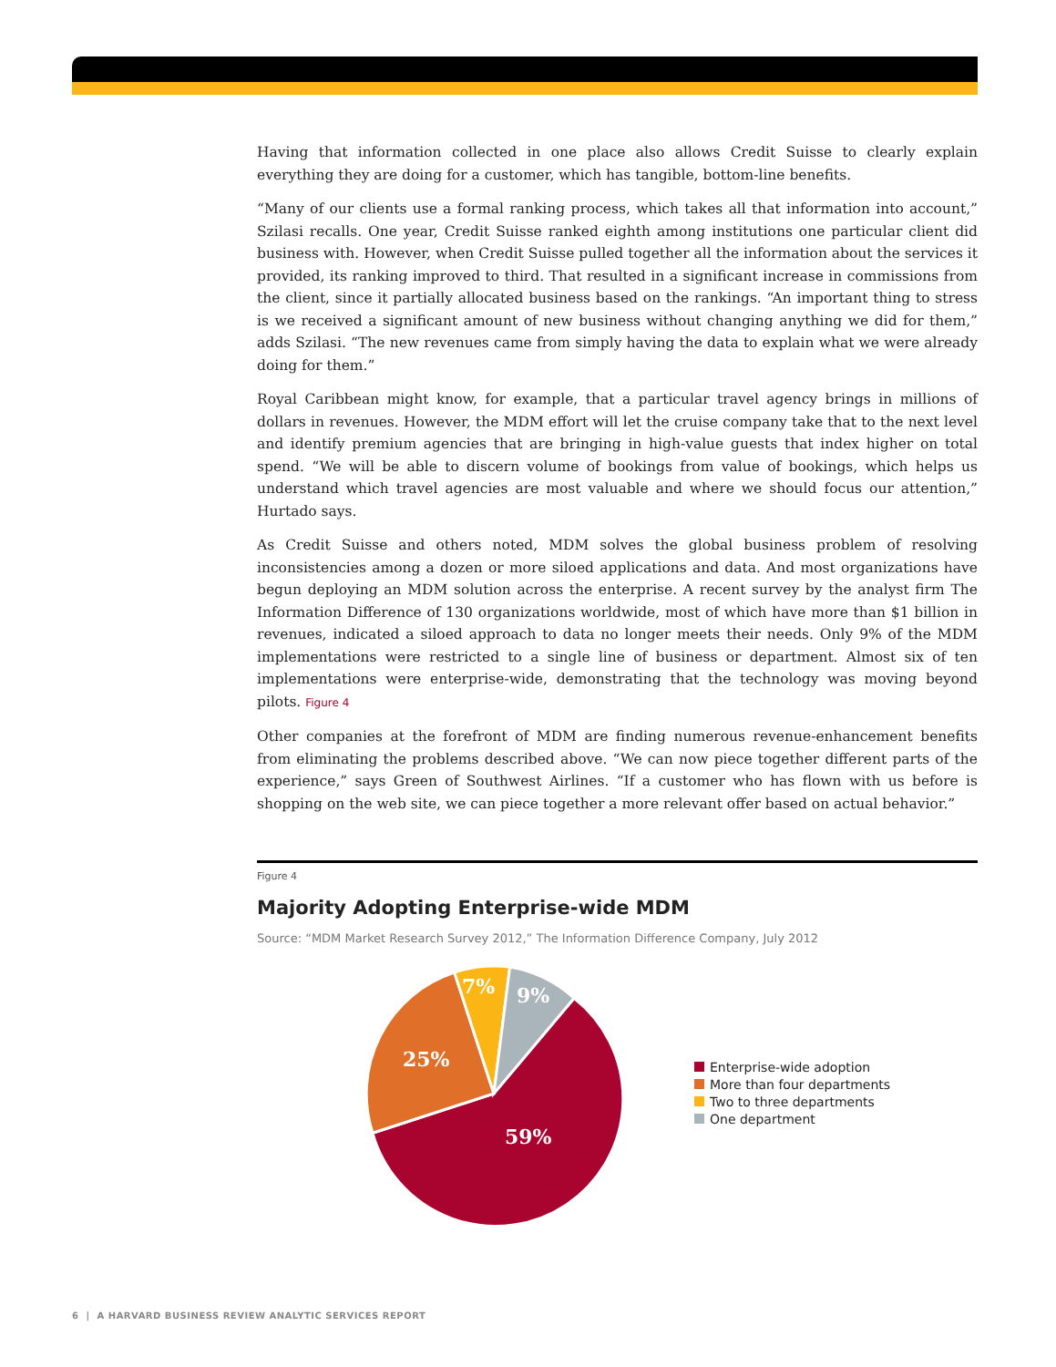Having that information collected in one place also allows Credit Suisse to clearly explain everything they are doing for a customer, which has tangible, bottom-line benefits.
“Many of our clients use a formal ranking process, which takes all that information into account,” Szilasi recalls. One year, Credit Suisse ranked eighth among institutions one particular client did business with. However, when Credit Suisse pulled together all the information about the services it provided, its ranking improved to third. That resulted in a significant increase in commissions from the client, since it partially allocated business based on the rankings. “An important thing to stress is we received a significant amount of new business without changing anything we did for them,” adds Szilasi. “The new revenues came from simply having the data to explain what we were already doing for them.”
Royal Caribbean might know, for example, that a particular travel agency brings in millions of dollars in revenues. However, the MDM effort will let the cruise company take that to the next level and identify premium agencies that are bringing in high-value guests that index higher on total spend. “We will be able to discern volume of bookings from value of bookings, which helps us understand which travel agencies are most valuable and where we should focus our attention,” Hurtado says.
As Credit Suisse and others noted, MDM solves the global business problem of resolving inconsistencies among a dozen or more siloed applications and data. And most organizations have begun deploying an MDM solution across the enterprise. A recent survey by the analyst firm The Information Difference of 130 organizations worldwide, most of which have more than $1 billion in revenues, indicated a siloed approach to data no longer meets their needs. Only 9% of the MDM implementations were restricted to a single line of business or department. Almost six of ten implementations were enterprise-wide, demonstrating that the technology was moving beyond pilots. Figure 4
Other companies at the forefront of MDM are finding numerous revenue-enhancement benefits from eliminating the problems described above. “We can now piece together different parts of the experience,” says Green of Southwest Airlines. “If a customer who has flown with us before is shopping on the web site, we can piece together a more relevant offer based on actual behavior.”
Figure 4
Majority Adopting Enterprise-wide MDM
Source: “MDM Market Research Survey 2012,” The Information Difference Company, July 2012
59%
25%
7%
9%
Enterprise-wide adoption
More than four departments
Two to three departments
One department
6 | A HARVARD BUSINESS REVIEW ANALYTIC SERVICES REPORT